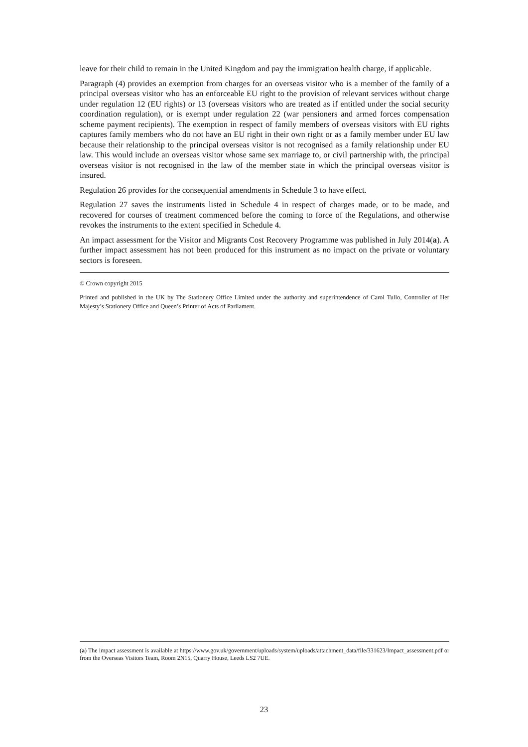leave for their child to remain in the United Kingdom and pay the immigration health charge, if applicable.
Paragraph (4) provides an exemption from charges for an overseas visitor who is a member of the family of a principal overseas visitor who has an enforceable EU right to the provision of relevant services without charge under regulation 12 (EU rights) or 13 (overseas visitors who are treated as if entitled under the social security coordination regulation), or is exempt under regulation 22 (war pensioners and armed forces compensation scheme payment recipients). The exemption in respect of family members of overseas visitors with EU rights captures family members who do not have an EU right in their own right or as a family member under EU law because their relationship to the principal overseas visitor is not recognised as a family relationship under EU law. This would include an overseas visitor whose same sex marriage to, or civil partnership with, the principal overseas visitor is not recognised in the law of the member state in which the principal overseas visitor is insured.
Regulation 26 provides for the consequential amendments in Schedule 3 to have effect.
Regulation 27 saves the instruments listed in Schedule 4 in respect of charges made, or to be made, and recovered for courses of treatment commenced before the coming to force of the Regulations, and otherwise revokes the instruments to the extent specified in Schedule 4.
An impact assessment for the Visitor and Migrants Cost Recovery Programme was published in July 2014(a). A further impact assessment has not been produced for this instrument as no impact on the private or voluntary sectors is foreseen.
© Crown copyright 2015
Printed and published in the UK by The Stationery Office Limited under the authority and superintendence of Carol Tullo, Controller of Her Majesty’s Stationery Office and Queen’s Printer of Acts of Parliament.
(a) The impact assessment is available at https://www.gov.uk/government/uploads/system/uploads/attachment_data/file/331623/Impact_assessment.pdf or from the Overseas Visitors Team, Room 2N15, Quarry House, Leeds LS2 7UE.
23